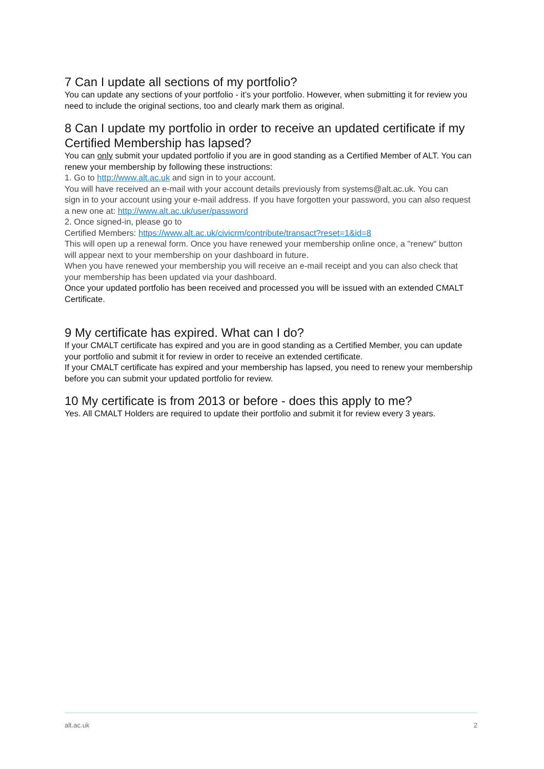7 Can I update all sections of my portfolio?
You can update any sections of your portfolio - it’s your portfolio. However, when submitting it for review you need to include the original sections, too and clearly mark them as original.
8 Can I update my portfolio in order to receive an updated certificate if my Certified Membership has lapsed?
You can only submit your updated portfolio if you are in good standing as a Certified Member of ALT. You can renew your membership by following these instructions:
1. Go to http://www.alt.ac.uk and sign in to your account.
You will have received an e-mail with your account details previously from systems@alt.ac.uk. You can
sign in to your account using your e-mail address. If you have forgotten your password, you can also request a new one at: http://www.alt.ac.uk/user/password
2. Once signed-in, please go to
Certified Members: https://www.alt.ac.uk/civicrm/contribute/transact?reset=1&id=8
This will open up a renewal form. Once you have renewed your membership online once, a "renew" button will appear next to your membership on your dashboard in future.
When you have renewed your membership you will receive an e-mail receipt and you can also check that your membership has been updated via your dashboard.
Once your updated portfolio has been received and processed you will be issued with an extended CMALT Certificate.
9 My certificate has expired. What can I do?
If your CMALT certificate has expired and you are in good standing as a Certified Member, you can update your portfolio and submit it for review in order to receive an extended certificate.
If your CMALT certificate has expired and your membership has lapsed, you need to renew your membership before you can submit your updated portfolio for review.
10 My certificate is from 2013 or before - does this apply to me?
Yes. All CMALT Holders are required to update their portfolio and submit it for review every 3 years.
alt.ac.uk 2